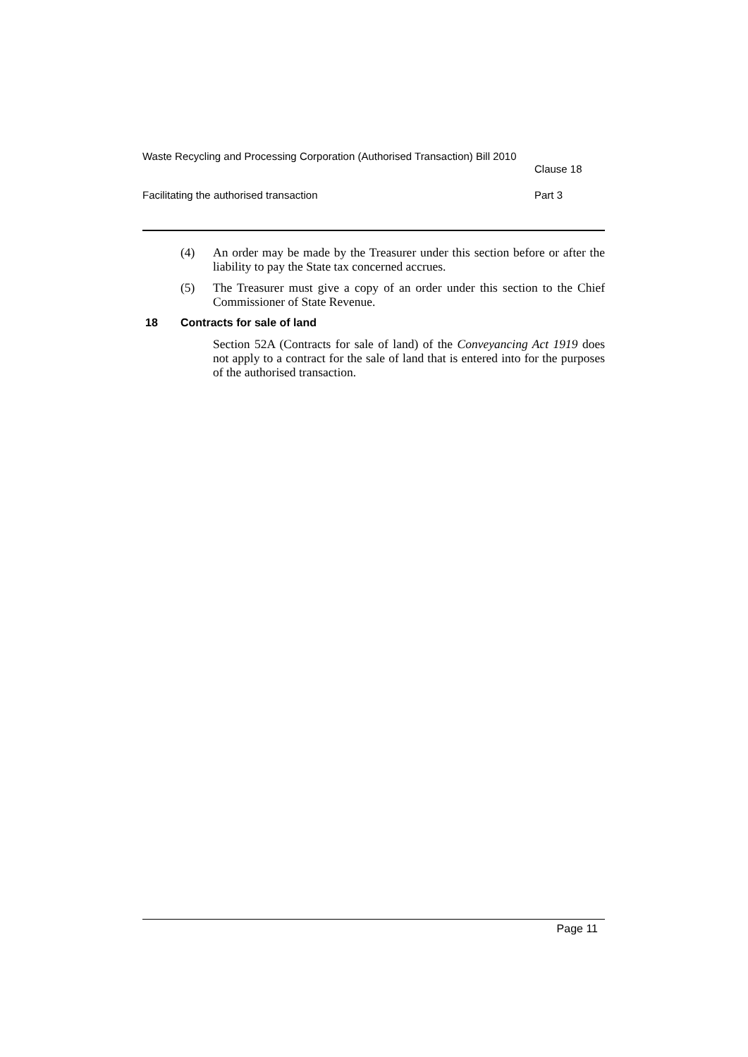Waste Recycling and Processing Corporation (Authorised Transaction) Bill 2010
Clause 18
Facilitating the authorised transaction
Part 3
(4) An order may be made by the Treasurer under this section before or after the liability to pay the State tax concerned accrues.
(5) The Treasurer must give a copy of an order under this section to the Chief Commissioner of State Revenue.
18 Contracts for sale of land
Section 52A (Contracts for sale of land) of the Conveyancing Act 1919 does not apply to a contract for the sale of land that is entered into for the purposes of the authorised transaction.
Page 11